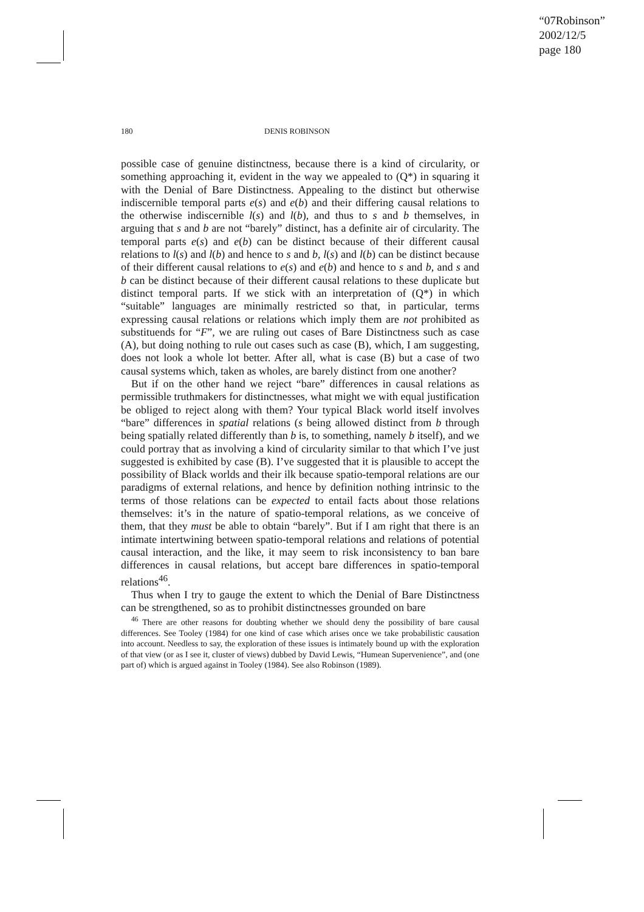“07Robinson”
2002/12/5
page 180
180 DENIS ROBINSON
possible case of genuine distinctness, because there is a kind of circularity, or something approaching it, evident in the way we appealed to (Q*) in squaring it with the Denial of Bare Distinctness. Appealing to the distinct but otherwise indiscernible temporal parts e(s) and e(b) and their differing causal relations to the otherwise indiscernible l(s) and l(b), and thus to s and b themselves, in arguing that s and b are not “barely” distinct, has a definite air of circularity. The temporal parts e(s) and e(b) can be distinct because of their different causal relations to l(s) and l(b) and hence to s and b, l(s) and l(b) can be distinct because of their different causal relations to e(s) and e(b) and hence to s and b, and s and b can be distinct because of their different causal relations to these duplicate but distinct temporal parts. If we stick with an interpretation of (Q*) in which “suitable” languages are minimally restricted so that, in particular, terms expressing causal relations or relations which imply them are not prohibited as substituends for “F”, we are ruling out cases of Bare Distinctness such as case (A), but doing nothing to rule out cases such as case (B), which, I am suggesting, does not look a whole lot better. After all, what is case (B) but a case of two causal systems which, taken as wholes, are barely distinct from one another?
But if on the other hand we reject “bare” differences in causal relations as permissible truthmakers for distinctnesses, what might we with equal justification be obliged to reject along with them? Your typical Black world itself involves “bare” differences in spatial relations (s being allowed distinct from b through being spatially related differently than b is, to something, namely b itself), and we could portray that as involving a kind of circularity similar to that which I’ve just suggested is exhibited by case (B). I’ve suggested that it is plausible to accept the possibility of Black worlds and their ilk because spatio-temporal relations are our paradigms of external relations, and hence by definition nothing intrinsic to the terms of those relations can be expected to entail facts about those relations themselves: it’s in the nature of spatio-temporal relations, as we conceive of them, that they must be able to obtain “barely”. But if I am right that there is an intimate intertwining between spatio-temporal relations and relations of potential causal interaction, and the like, it may seem to risk inconsistency to ban bare differences in causal relations, but accept bare differences in spatio-temporal relations<sup>46</sup>.
Thus when I try to gauge the extent to which the Denial of Bare Distinctness can be strengthened, so as to prohibit distinctnesses grounded on bare
<sup>46</sup> There are other reasons for doubting whether we should deny the possibility of bare causal differences. See Tooley (1984) for one kind of case which arises once we take probabilistic causation into account. Needless to say, the exploration of these issues is intimately bound up with the exploration of that view (or as I see it, cluster of views) dubbed by David Lewis, “Humean Supervenience”, and (one part of) which is argued against in Tooley (1984). See also Robinson (1989).